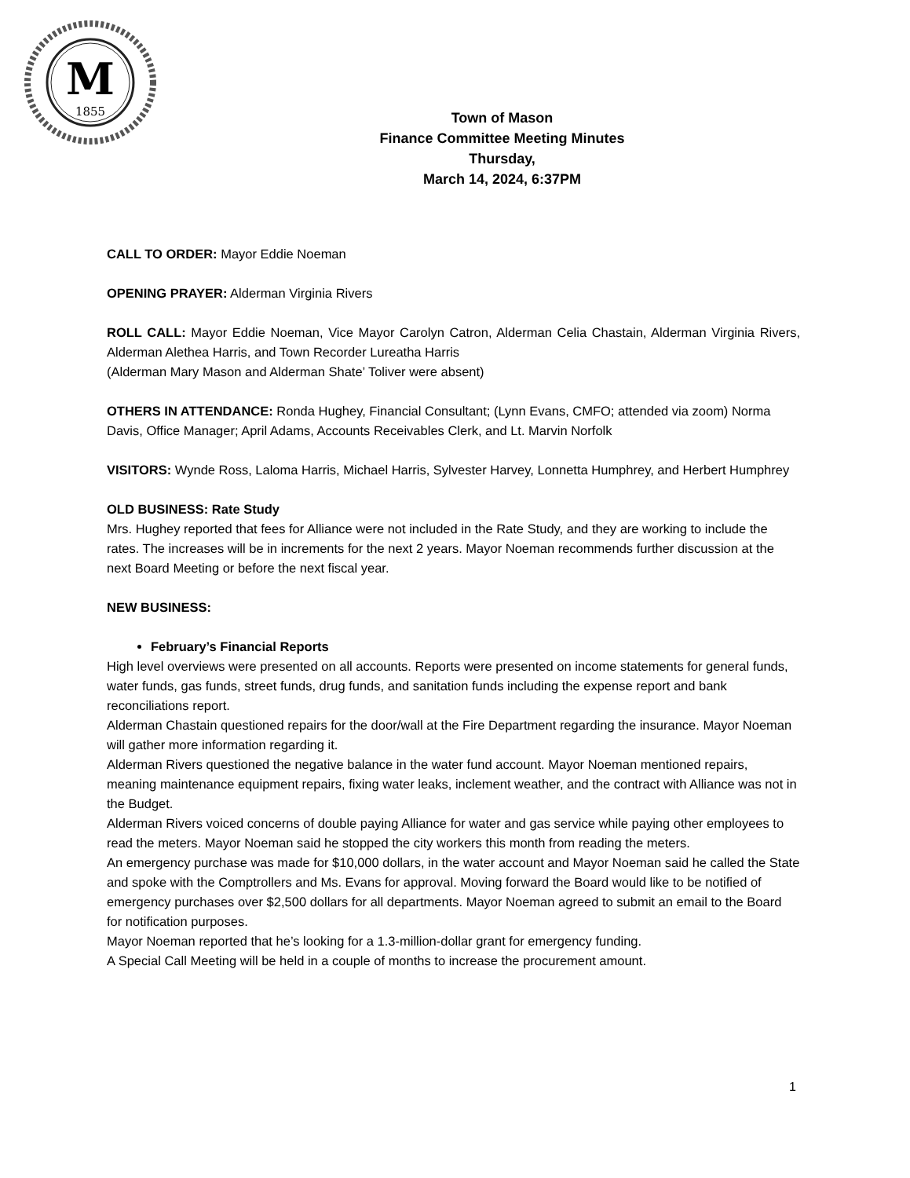M
1855
Town of Mason
Finance Committee Meeting Minutes
Thursday,
March 14, 2024, 6:37PM
CALL TO ORDER: Mayor Eddie Noeman
OPENING PRAYER: Alderman Virginia Rivers
ROLL CALL: Mayor Eddie Noeman, Vice Mayor Carolyn Catron, Alderman Celia Chastain, Alderman Virginia Rivers, Alderman Alethea Harris, and Town Recorder Lureatha Harris
(Alderman Mary Mason and Alderman Shate’ Toliver were absent)
OTHERS IN ATTENDANCE: Ronda Hughey, Financial Consultant; (Lynn Evans, CMFO; attended via zoom) Norma Davis, Office Manager; April Adams, Accounts Receivables Clerk, and Lt. Marvin Norfolk
VISITORS: Wynde Ross, Laloma Harris, Michael Harris, Sylvester Harvey, Lonnetta Humphrey, and Herbert Humphrey
OLD BUSINESS: Rate Study
Mrs. Hughey reported that fees for Alliance were not included in the Rate Study, and they are working to include the rates. The increases will be in increments for the next 2 years. Mayor Noeman recommends further discussion at the next Board Meeting or before the next fiscal year.
NEW BUSINESS:
February’s Financial Reports
High level overviews were presented on all accounts. Reports were presented on income statements for general funds, water funds, gas funds, street funds, drug funds, and sanitation funds including the expense report and bank reconciliations report.
Alderman Chastain questioned repairs for the door/wall at the Fire Department regarding the insurance. Mayor Noeman will gather more information regarding it.
Alderman Rivers questioned the negative balance in the water fund account. Mayor Noeman mentioned repairs, meaning maintenance equipment repairs, fixing water leaks, inclement weather, and the contract with Alliance was not in the Budget.
Alderman Rivers voiced concerns of double paying Alliance for water and gas service while paying other employees to read the meters. Mayor Noeman said he stopped the city workers this month from reading the meters.
An emergency purchase was made for $10,000 dollars, in the water account and Mayor Noeman said he called the State and spoke with the Comptrollers and Ms. Evans for approval. Moving forward the Board would like to be notified of emergency purchases over $2,500 dollars for all departments. Mayor Noeman agreed to submit an email to the Board for notification purposes.
Mayor Noeman reported that he’s looking for a 1.3-million-dollar grant for emergency funding.
A Special Call Meeting will be held in a couple of months to increase the procurement amount.
1